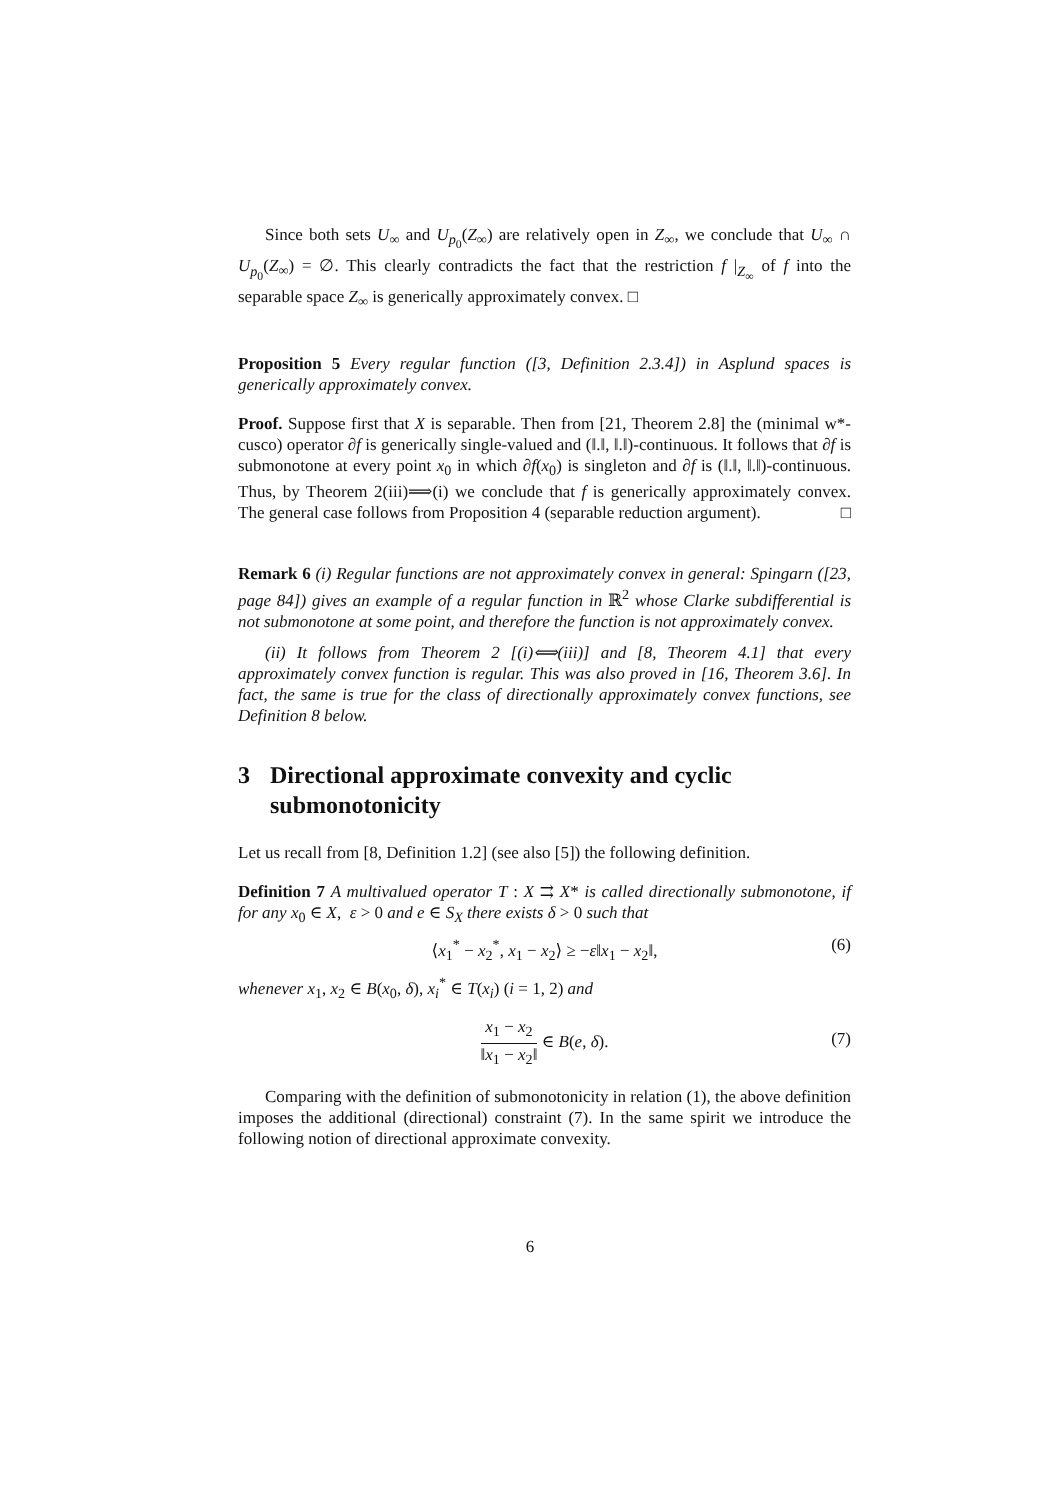Since both sets U<sub>∞</sub> and U<sub>p<sub>0</sub></sub>(Z<sub>∞</sub>) are relatively open in Z<sub>∞</sub>, we conclude that U<sub>∞</sub> ∩ U<sub>p<sub>0</sub></sub>(Z<sub>∞</sub>) = ∅. This clearly contradicts the fact that the restriction f |<sub>Z<sub>∞</sub></sub> of f into the separable space Z<sub>∞</sub> is generically approximately convex. □
Proposition 5 Every regular function ([3, Definition 2.3.4]) in Asplund spaces is generically approximately convex.
Proof. Suppose first that X is separable. Then from [21, Theorem 2.8] the (minimal w*-cusco) operator ∂f is generically single-valued and (‖.‖, ‖.‖)-continuous. It follows that ∂f is submonotone at every point x<sub>0</sub> in which ∂f(x<sub>0</sub>) is singleton and ∂f is (‖.‖, ‖.‖)-continuous. Thus, by Theorem 2(iii)⟹(i) we conclude that f is generically approximately convex. The general case follows from Proposition 4 (separable reduction argument). □
Remark 6 (i) Regular functions are not approximately convex in general: Spingarn ([23, page 84]) gives an example of a regular function in ℝ<sup>2</sup> whose Clarke subdifferential is not submonotone at some point, and therefore the function is not approximately convex.
(ii) It follows from Theorem 2 [(i)⟺(iii)] and [8, Theorem 4.1] that every approximately convex function is regular. This was also proved in [16, Theorem 3.6]. In fact, the same is true for the class of directionally approximately convex functions, see Definition 8 below.
3 Directional approximate convexity and cyclic submonotonicity
Let us recall from [8, Definition 1.2] (see also [5]) the following definition.
Definition 7 A multivalued operator T : X ⇉ X* is called directionally submonotone, if for any x<sub>0</sub> ∈ X, ε > 0 and e ∈ S<sub>X</sub> there exists δ > 0 such that
⟨x<sub>1</sub><sup>*</sup> − x<sub>2</sub><sup>*</sup>, x<sub>1</sub> − x<sub>2</sub>⟩ ≥ −ε‖x<sub>1</sub> − x<sub>2</sub>‖, (6)
whenever x<sub>1</sub>, x<sub>2</sub> ∈ B(x<sub>0</sub>, δ), x<sub>i</sub><sup>*</sup> ∈ T(x<sub>i</sub>) (i = 1, 2) and
x<sub>1</sub> − x<sub>2</sub> ‖x<sub>1</sub> − x<sub>2</sub>‖ ∈ B(e, δ).
(7)
Comparing with the definition of submonotonicity in relation (1), the above definition imposes the additional (directional) constraint (7). In the same spirit we introduce the following notion of directional approximate convexity.
6